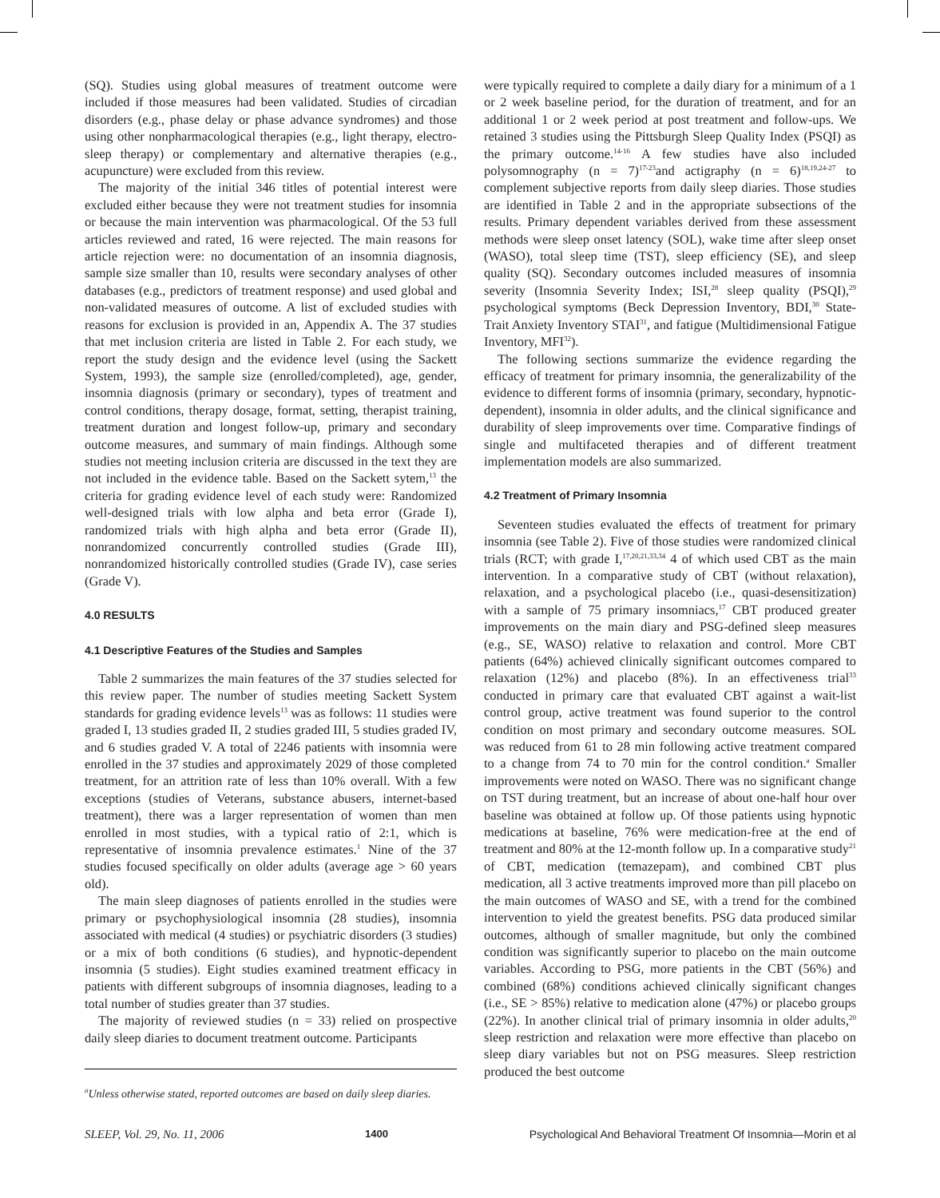(SQ). Studies using global measures of treatment outcome were included if those measures had been validated. Studies of circadian disorders (e.g., phase delay or phase advance syndromes) and those using other nonpharmacological therapies (e.g., light therapy, electro-sleep therapy) or complementary and alternative therapies (e.g., acupuncture) were excluded from this review.
The majority of the initial 346 titles of potential interest were excluded either because they were not treatment studies for insomnia or because the main intervention was pharmacological. Of the 53 full articles reviewed and rated, 16 were rejected. The main reasons for article rejection were: no documentation of an insomnia diagnosis, sample size smaller than 10, results were secondary analyses of other databases (e.g., predictors of treatment response) and used global and non-validated measures of outcome. A list of excluded studies with reasons for exclusion is provided in an, Appendix A. The 37 studies that met inclusion criteria are listed in Table 2. For each study, we report the study design and the evidence level (using the Sackett System, 1993), the sample size (enrolled/completed), age, gender, insomnia diagnosis (primary or secondary), types of treatment and control conditions, therapy dosage, format, setting, therapist training, treatment duration and longest follow-up, primary and secondary outcome measures, and summary of main findings. Although some studies not meeting inclusion criteria are discussed in the text they are not included in the evidence table. Based on the Sackett sytem,<sup>13</sup> the criteria for grading evidence level of each study were: Randomized well-designed trials with low alpha and beta error (Grade I), randomized trials with high alpha and beta error (Grade II), nonrandomized concurrently controlled studies (Grade III), nonrandomized historically controlled studies (Grade IV), case series (Grade V).
4.0 RESULTS
4.1 Descriptive Features of the Studies and Samples
Table 2 summarizes the main features of the 37 studies selected for this review paper. The number of studies meeting Sackett System standards for grading evidence levels<sup>13</sup> was as follows: 11 studies were graded I, 13 studies graded II, 2 studies graded III, 5 studies graded IV, and 6 studies graded V. A total of 2246 patients with insomnia were enrolled in the 37 studies and approximately 2029 of those completed treatment, for an attrition rate of less than 10% overall. With a few exceptions (studies of Veterans, substance abusers, internet-based treatment), there was a larger representation of women than men enrolled in most studies, with a typical ratio of 2:1, which is representative of insomnia prevalence estimates.<sup>1</sup> Nine of the 37 studies focused specifically on older adults (average age > 60 years old).
The main sleep diagnoses of patients enrolled in the studies were primary or psychophysiological insomnia (28 studies), insomnia associated with medical (4 studies) or psychiatric disorders (3 studies) or a mix of both conditions (6 studies), and hypnotic-dependent insomnia (5 studies). Eight studies examined treatment efficacy in patients with different subgroups of insomnia diagnoses, leading to a total number of studies greater than 37 studies.
The majority of reviewed studies (n = 33) relied on prospective daily sleep diaries to document treatment outcome. Participants
<sup>a</sup> Unless otherwise stated, reported outcomes are based on daily sleep diaries.
were typically required to complete a daily diary for a minimum of a 1 or 2 week baseline period, for the duration of treatment, and for an additional 1 or 2 week period at post treatment and follow-ups. We retained 3 studies using the Pittsburgh Sleep Quality Index (PSQI) as the primary outcome.<sup>14-16</sup> A few studies have also included polysomnography (n = 7)<sup>17-23</sup>and actigraphy (n = 6)<sup>18,19,24-27</sup> to complement subjective reports from daily sleep diaries. Those studies are identified in Table 2 and in the appropriate subsections of the results. Primary dependent variables derived from these assessment methods were sleep onset latency (SOL), wake time after sleep onset (WASO), total sleep time (TST), sleep efficiency (SE), and sleep quality (SQ). Secondary outcomes included measures of insomnia severity (Insomnia Severity Index; ISI,<sup>28</sup> sleep quality (PSQI),<sup>29</sup> psychological symptoms (Beck Depression Inventory, BDI,<sup>30</sup> State-Trait Anxiety Inventory STAI<sup>31</sup>, and fatigue (Multidimensional Fatigue Inventory, MFI<sup>32</sup>).
The following sections summarize the evidence regarding the efficacy of treatment for primary insomnia, the generalizability of the evidence to different forms of insomnia (primary, secondary, hypnotic-dependent), insomnia in older adults, and the clinical significance and durability of sleep improvements over time. Comparative findings of single and multifaceted therapies and of different treatment implementation models are also summarized.
4.2 Treatment of Primary Insomnia
Seventeen studies evaluated the effects of treatment for primary insomnia (see Table 2). Five of those studies were randomized clinical trials (RCT; with grade I,<sup>17,20,21,33,34</sup> 4 of which used CBT as the main intervention. In a comparative study of CBT (without relaxation), relaxation, and a psychological placebo (i.e., quasi-desensitization) with a sample of 75 primary insomniacs,<sup>17</sup> CBT produced greater improvements on the main diary and PSG-defined sleep measures (e.g., SE, WASO) relative to relaxation and control. More CBT patients (64%) achieved clinically significant outcomes compared to relaxation (12%) and placebo (8%). In an effectiveness trial<sup>33</sup> conducted in primary care that evaluated CBT against a wait-list control group, active treatment was found superior to the control condition on most primary and secondary outcome measures. SOL was reduced from 61 to 28 min following active treatment compared to a change from 74 to 70 min for the control condition.<sup>a</sup> Smaller improvements were noted on WASO. There was no significant change on TST during treatment, but an increase of about one-half hour over baseline was obtained at follow up. Of those patients using hypnotic medications at baseline, 76% were medication-free at the end of treatment and 80% at the 12-month follow up. In a comparative study<sup>21</sup> of CBT, medication (temazepam), and combined CBT plus medication, all 3 active treatments improved more than pill placebo on the main outcomes of WASO and SE, with a trend for the combined intervention to yield the greatest benefits. PSG data produced similar outcomes, although of smaller magnitude, but only the combined condition was significantly superior to placebo on the main outcome variables. According to PSG, more patients in the CBT (56%) and combined (68%) conditions achieved clinically significant changes (i.e., SE > 85%) relative to medication alone (47%) or placebo groups (22%). In another clinical trial of primary insomnia in older adults,<sup>20</sup> sleep restriction and relaxation were more effective than placebo on sleep diary variables but not on PSG measures. Sleep restriction produced the best outcome
SLEEP, Vol. 29, No. 11, 2006 1400 Psychological And Behavioral Treatment Of Insomnia—Morin et al